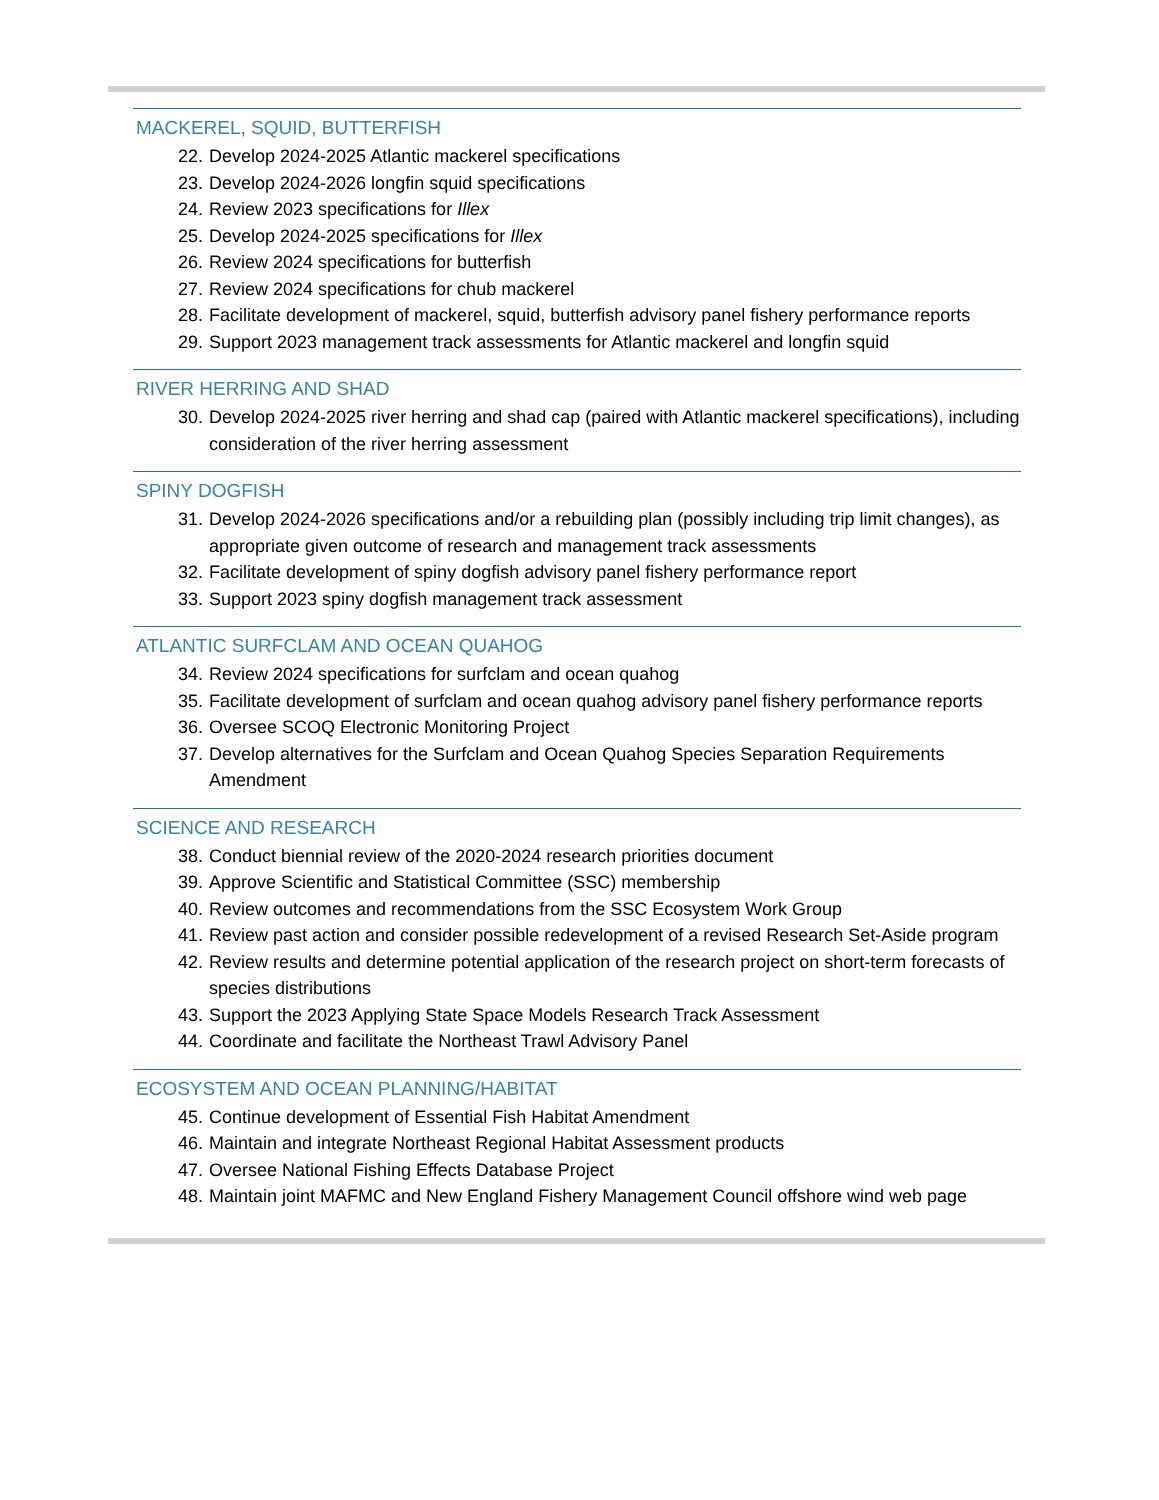MACKEREL, SQUID, BUTTERFISH
22. Develop 2024-2025 Atlantic mackerel specifications
23. Develop 2024-2026 longfin squid specifications
24. Review 2023 specifications for Illex
25. Develop 2024-2025 specifications for Illex
26. Review 2024 specifications for butterfish
27. Review 2024 specifications for chub mackerel
28. Facilitate development of mackerel, squid, butterfish advisory panel fishery performance reports
29. Support 2023 management track assessments for Atlantic mackerel and longfin squid
RIVER HERRING AND SHAD
30. Develop 2024-2025 river herring and shad cap (paired with Atlantic mackerel specifications), including consideration of the river herring assessment
SPINY DOGFISH
31. Develop 2024-2026 specifications and/or a rebuilding plan (possibly including trip limit changes), as appropriate given outcome of research and management track assessments
32. Facilitate development of spiny dogfish advisory panel fishery performance report
33. Support 2023 spiny dogfish management track assessment
ATLANTIC SURFCLAM AND OCEAN QUAHOG
34. Review 2024 specifications for surfclam and ocean quahog
35. Facilitate development of surfclam and ocean quahog advisory panel fishery performance reports
36. Oversee SCOQ Electronic Monitoring Project
37. Develop alternatives for the Surfclam and Ocean Quahog Species Separation Requirements Amendment
SCIENCE AND RESEARCH
38. Conduct biennial review of the 2020-2024 research priorities document
39. Approve Scientific and Statistical Committee (SSC) membership
40. Review outcomes and recommendations from the SSC Ecosystem Work Group
41. Review past action and consider possible redevelopment of a revised Research Set-Aside program
42. Review results and determine potential application of the research project on short-term forecasts of species distributions
43. Support the 2023 Applying State Space Models Research Track Assessment
44. Coordinate and facilitate the Northeast Trawl Advisory Panel
ECOSYSTEM AND OCEAN PLANNING/HABITAT
45. Continue development of Essential Fish Habitat Amendment
46. Maintain and integrate Northeast Regional Habitat Assessment products
47. Oversee National Fishing Effects Database Project
48. Maintain joint MAFMC and New England Fishery Management Council offshore wind web page